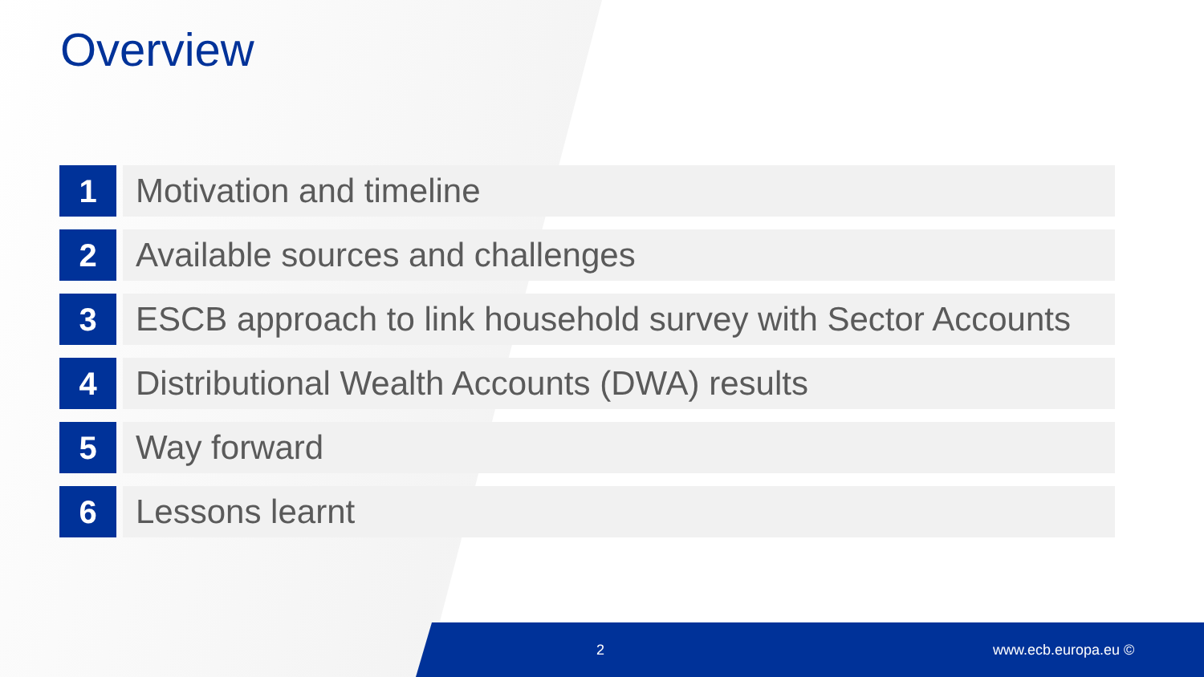Overview
1 Motivation and timeline
2 Available sources and challenges
3 ESCB approach to link household survey with Sector Accounts
4 Distributional Wealth Accounts (DWA) results
5 Way forward
6 Lessons learnt
2 www.ecb.europa.eu ©